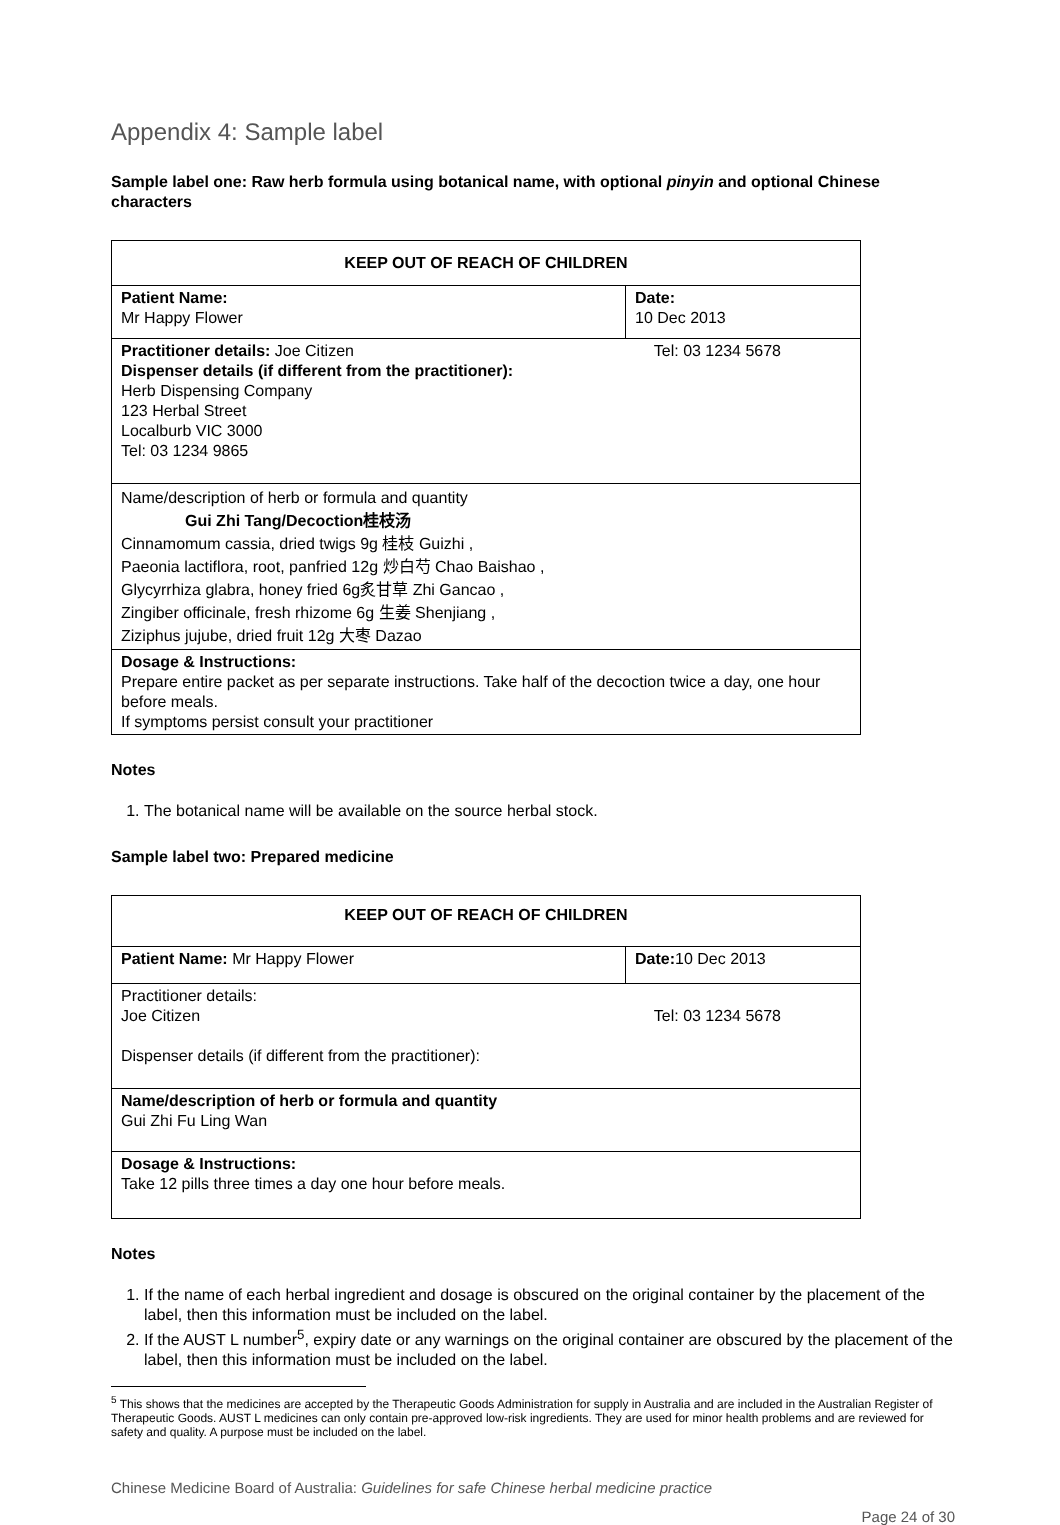Appendix 4: Sample label
Sample label one: Raw herb formula using botanical name, with optional pinyin and optional Chinese characters
| KEEP OUT OF REACH OF CHILDREN | |
| Patient Name: Mr Happy Flower | Date: 10 Dec 2013 |
| Practitioner details: Joe Citizen Tel: 03 1234 5678 Dispenser details (if different from the practitioner): Herb Dispensing Company 123 Herbal Street Localburb VIC 3000 Tel: 03 1234 9865 | |
| Name/description of herb or formula and quantity Gui Zhi Tang/Decoction桂枝汤 Cinnamomum cassia, dried twigs 9g 桂枝 Guizhi , Paeonia lactiflora, root, panfried 12g 炒白芍 Chao Baishao , Glycyrrhiza glabra, honey fried 6g炙甘草 Zhi Gancao , Zingiber officinale, fresh rhizome 6g 生姜 Shenjiang , Ziziphus jujube, dried fruit 12g 大枣 Dazao | |
| Dosage & Instructions: Prepare entire packet as per separate instructions. Take half of the decoction twice a day, one hour before meals. If symptoms persist consult your practitioner | |
Notes
1. The botanical name will be available on the source herbal stock.
Sample label two: Prepared medicine
| KEEP OUT OF REACH OF CHILDREN | |
| Patient Name: Mr Happy Flower | Date: 10 Dec 2013 |
| Practitioner details: Joe Citizen Tel: 03 1234 5678 Dispenser details (if different from the practitioner): | |
| Name/description of herb or formula and quantity Gui Zhi Fu Ling Wan | |
| Dosage & Instructions: Take 12 pills three times a day one hour before meals. | |
Notes
1. If the name of each herbal ingredient and dosage is obscured on the original container by the placement of the label, then this information must be included on the label.
2. If the AUST L number<sup>5</sup>, expiry date or any warnings on the original container are obscured by the placement of the label, then this information must be included on the label.
<sup>5</sup> This shows that the medicines are accepted by the Therapeutic Goods Administration for supply in Australia and are included in the Australian Register of Therapeutic Goods. AUST L medicines can only contain pre-approved low-risk ingredients. They are used for minor health problems and are reviewed for safety and quality. A purpose must be included on the label.
Chinese Medicine Board of Australia: Guidelines for safe Chinese herbal medicine practice
Page 24 of 30